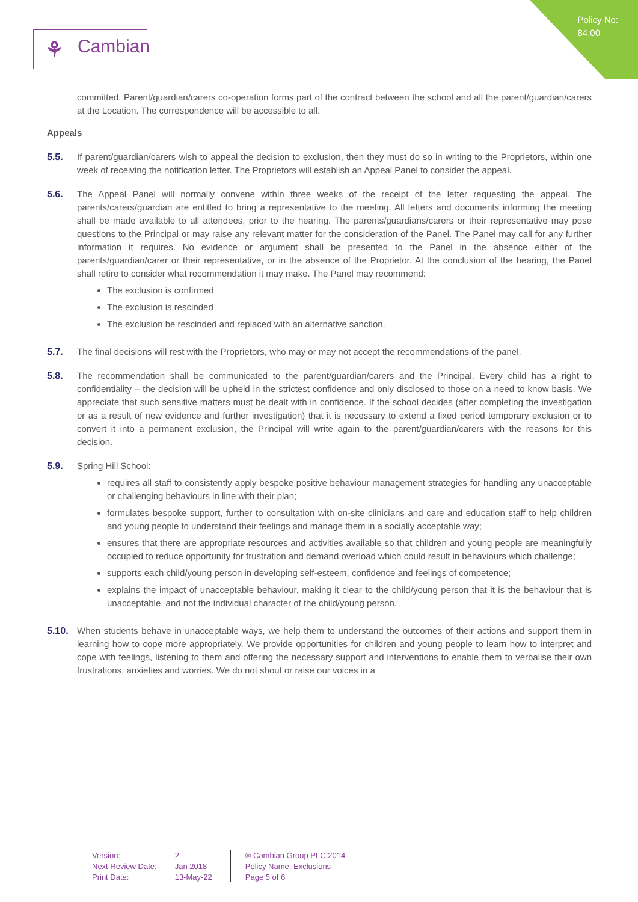Policy No:
84.00
⚘ Cambian
committed. Parent/guardian/carers co-operation forms part of the contract between the school and all the parent/guardian/carers at the Location. The correspondence will be accessible to all.
Appeals
5.5. If parent/guardian/carers wish to appeal the decision to exclusion, then they must do so in writing to the Proprietors, within one week of receiving the notification letter. The Proprietors will establish an Appeal Panel to consider the appeal.
5.6. The Appeal Panel will normally convene within three weeks of the receipt of the letter requesting the appeal. The parents/carers/guardian are entitled to bring a representative to the meeting. All letters and documents informing the meeting shall be made available to all attendees, prior to the hearing. The parents/guardians/carers or their representative may pose questions to the Principal or may raise any relevant matter for the consideration of the Panel. The Panel may call for any further information it requires. No evidence or argument shall be presented to the Panel in the absence either of the parents/guardian/carer or their representative, or in the absence of the Proprietor. At the conclusion of the hearing, the Panel shall retire to consider what recommendation it may make. The Panel may recommend:
The exclusion is confirmed
The exclusion is rescinded
The exclusion be rescinded and replaced with an alternative sanction.
5.7. The final decisions will rest with the Proprietors, who may or may not accept the recommendations of the panel.
5.8. The recommendation shall be communicated to the parent/guardian/carers and the Principal. Every child has a right to confidentiality – the decision will be upheld in the strictest confidence and only disclosed to those on a need to know basis. We appreciate that such sensitive matters must be dealt with in confidence. If the school decides (after completing the investigation or as a result of new evidence and further investigation) that it is necessary to extend a fixed period temporary exclusion or to convert it into a permanent exclusion, the Principal will write again to the parent/guardian/carers with the reasons for this decision.
5.9. Spring Hill School:
requires all staff to consistently apply bespoke positive behaviour management strategies for handling any unacceptable or challenging behaviours in line with their plan;
formulates bespoke support, further to consultation with on-site clinicians and care and education staff to help children and young people to understand their feelings and manage them in a socially acceptable way;
ensures that there are appropriate resources and activities available so that children and young people are meaningfully occupied to reduce opportunity for frustration and demand overload which could result in behaviours which challenge;
supports each child/young person in developing self-esteem, confidence and feelings of competence;
explains the impact of unacceptable behaviour, making it clear to the child/young person that it is the behaviour that is unacceptable, and not the individual character of the child/young person.
5.10. When students behave in unacceptable ways, we help them to understand the outcomes of their actions and support them in learning how to cope more appropriately. We provide opportunities for children and young people to learn how to interpret and cope with feelings, listening to them and offering the necessary support and interventions to enable them to verbalise their own frustrations, anxieties and worries. We do not shout or raise our voices in a
Version:
Next Review Date:
Print Date:
2
Jan 2018
13-May-22
® Cambian Group PLC 2014
Policy Name: Exclusions
Page 5 of 6